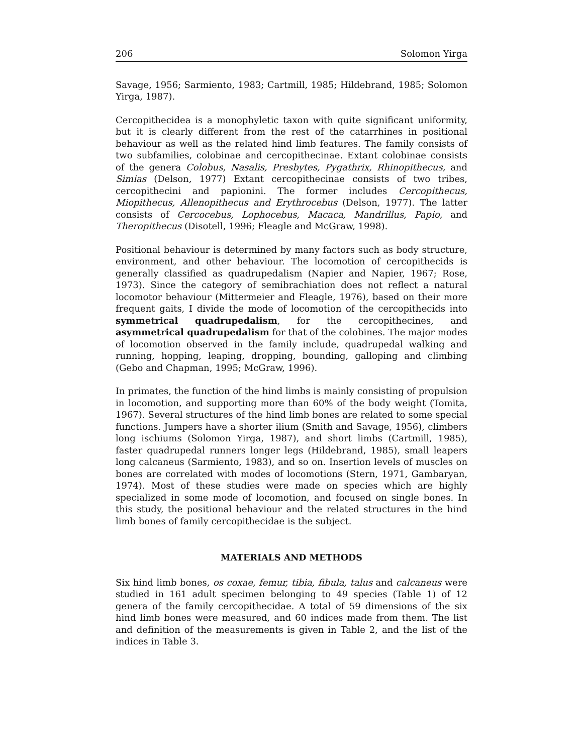206 Solomon Yirga
Savage, 1956; Sarmiento, 1983; Cartmill, 1985; Hildebrand, 1985; Solomon Yirga, 1987).
Cercopithecidea is a monophyletic taxon with quite significant uniformity, but it is clearly different from the rest of the catarrhines in positional behaviour as well as the related hind limb features. The family consists of two subfamilies, colobinae and cercopithecinae. Extant colobinae consists of the genera Colobus, Nasalis, Presbytes, Pygathrix, Rhinopithecus, and Simias (Delson, 1977) Extant cercopithecinae consists of two tribes, cercopithecini and papionini. The former includes Cercopithecus, Miopithecus, Allenopithecus and Erythrocebus (Delson, 1977). The latter consists of Cercocebus, Lophocebus, Macaca, Mandrillus, Papio, and Theropithecus (Disotell, 1996; Fleagle and McGraw, 1998).
Positional behaviour is determined by many factors such as body structure, environment, and other behaviour. The locomotion of cercopithecids is generally classified as quadrupedalism (Napier and Napier, 1967; Rose, 1973). Since the category of semibrachiation does not reflect a natural locomotor behaviour (Mittermeier and Fleagle, 1976), based on their more frequent gaits, I divide the mode of locomotion of the cercopithecids into symmetrical quadrupedalism, for the cercopithecines, and asymmetrical quadrupedalism for that of the colobines. The major modes of locomotion observed in the family include, quadrupedal walking and running, hopping, leaping, dropping, bounding, galloping and climbing (Gebo and Chapman, 1995; McGraw, 1996).
In primates, the function of the hind limbs is mainly consisting of propulsion in locomotion, and supporting more than 60% of the body weight (Tomita, 1967). Several structures of the hind limb bones are related to some special functions. Jumpers have a shorter ilium (Smith and Savage, 1956), climbers long ischiums (Solomon Yirga, 1987), and short limbs (Cartmill, 1985), faster quadrupedal runners longer legs (Hildebrand, 1985), small leapers long calcaneus (Sarmiento, 1983), and so on. Insertion levels of muscles on bones are correlated with modes of locomotions (Stern, 1971, Gambaryan, 1974). Most of these studies were made on species which are highly specialized in some mode of locomotion, and focused on single bones. In this study, the positional behaviour and the related structures in the hind limb bones of family cercopithecidae is the subject.
MATERIALS AND METHODS
Six hind limb bones, os coxae, femur, tibia, fibula, talus and calcaneus were studied in 161 adult specimen belonging to 49 species (Table 1) of 12 genera of the family cercopithecidae. A total of 59 dimensions of the six hind limb bones were measured, and 60 indices made from them. The list and definition of the measurements is given in Table 2, and the list of the indices in Table 3.